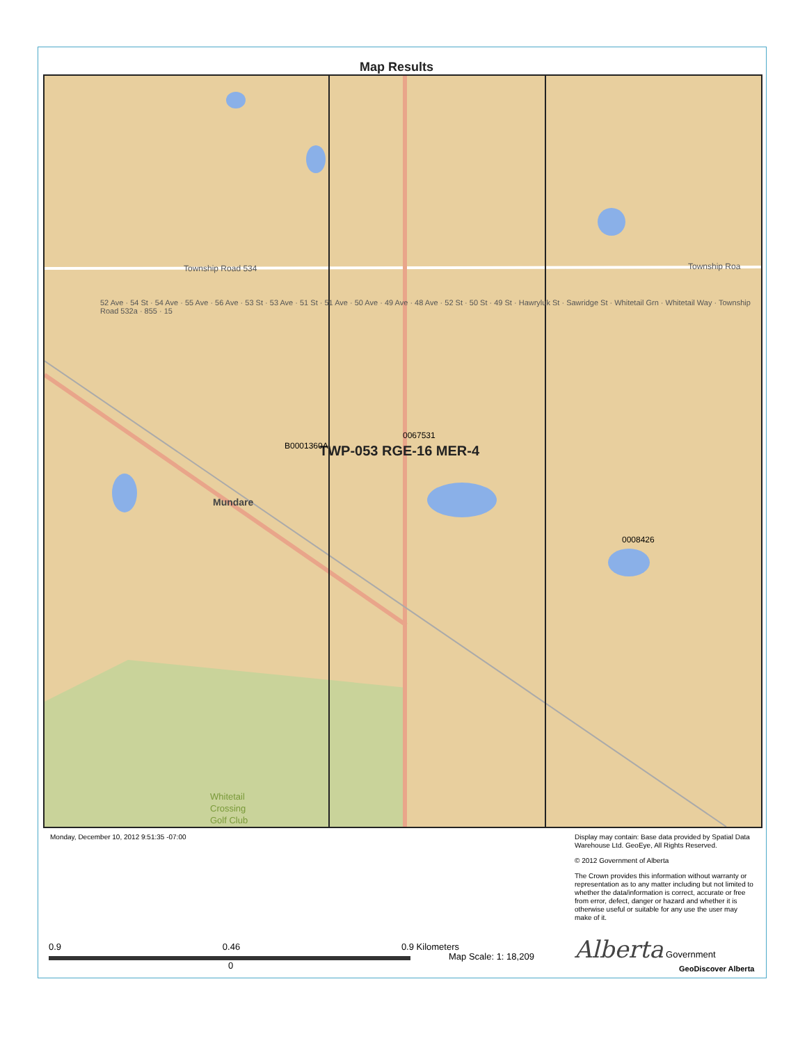Map Results
Township Road 534 Township Roa
TWP-053 RGE-16 MER-4
B0001360A
0067531
0008426
Mundare
Whitetail
Crossing
Golf Club
52 Ave · 54 St · 54 Ave · 55 Ave · 56 Ave · 53 St · 53 Ave · 51 St · 51 Ave · 50 Ave · 49 Ave · 48 Ave · 52 St · 50 St · 49 St · Hawryluk St · Sawridge St · Whitetail Grn · Whitetail Way · Township Road 532a · 855 · 15
Monday, December 10, 2012 9:51:35 -07:00
Display may contain: Base data provided by Spatial Data Warehouse Ltd. GeoEye, All Rights Reserved.
© 2012 Government of Alberta
The Crown provides this information without warranty or representation as to any matter including but not limited to whether the data/information is correct, accurate or free from error, defect, danger or hazard and whether it is otherwise useful or suitable for any use the user may make of it.
0.9 0.46 0.9 Kilometers
0
Map Scale: 1: 18,209
Alberta Government
GeoDiscover Alberta